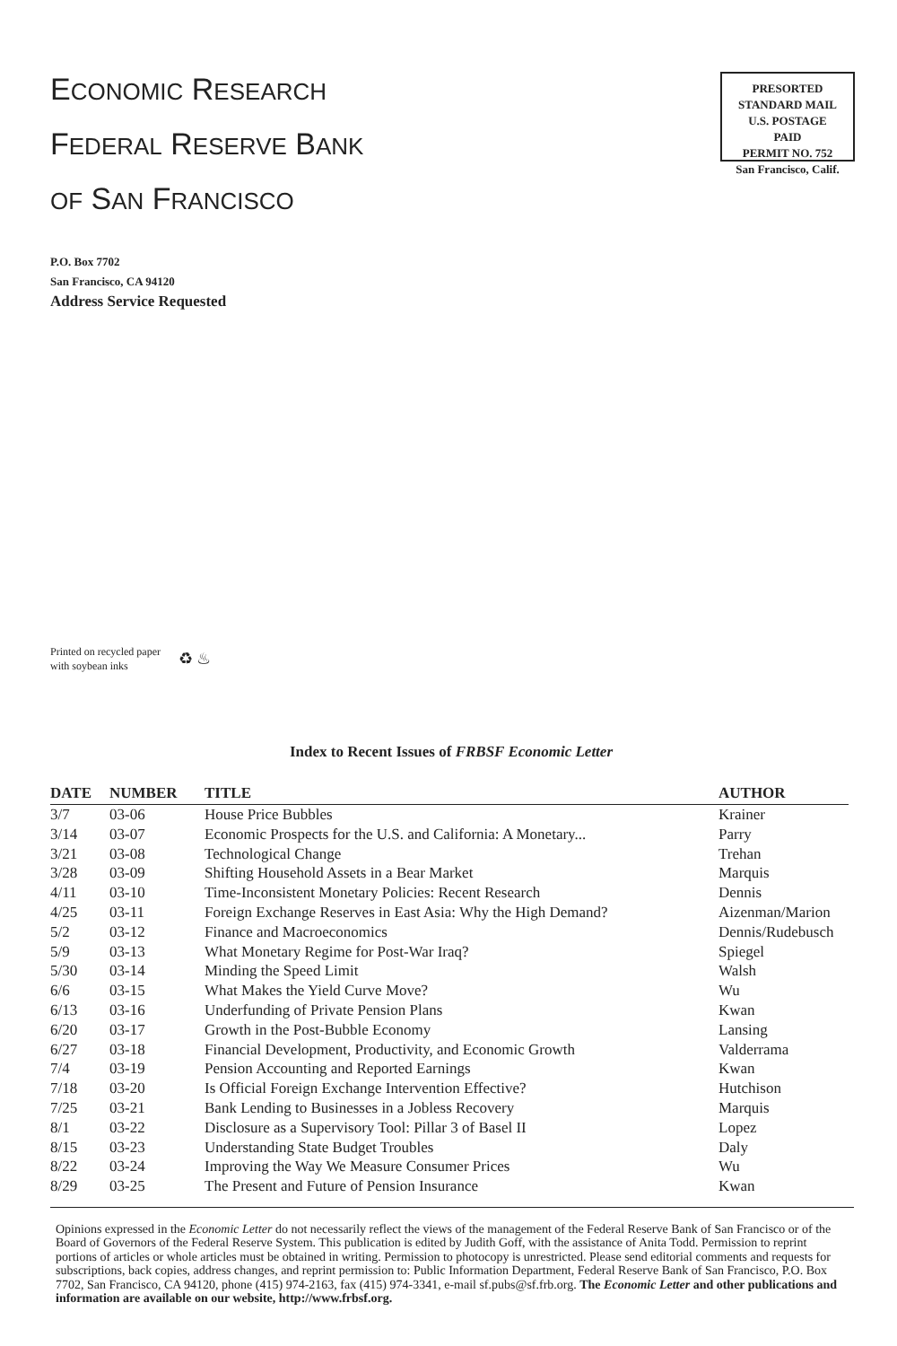ECONOMIC RESEARCH
FEDERAL RESERVE BANK
OF SAN FRANCISCO
PRESORTED
STANDARD MAIL
U.S. POSTAGE
PAID
PERMIT NO. 752
San Francisco, Calif.
P.O. Box 7702
San Francisco, CA 94120
Address Service Requested
Printed on recycled paper
with soybean inks
♻ ♨
Index to Recent Issues of FRBSF Economic Letter
| DATE | NUMBER | TITLE | AUTHOR |
| --- | --- | --- | --- |
| 3/7 | 03-06 | House Price Bubbles | Krainer |
| 3/14 | 03-07 | Economic Prospects for the U.S. and California: A Monetary... | Parry |
| 3/21 | 03-08 | Technological Change | Trehan |
| 3/28 | 03-09 | Shifting Household Assets in a Bear Market | Marquis |
| 4/11 | 03-10 | Time-Inconsistent Monetary Policies: Recent Research | Dennis |
| 4/25 | 03-11 | Foreign Exchange Reserves in East Asia: Why the High Demand? | Aizenman/Marion |
| 5/2 | 03-12 | Finance and Macroeconomics | Dennis/Rudebusch |
| 5/9 | 03-13 | What Monetary Regime for Post-War Iraq? | Spiegel |
| 5/30 | 03-14 | Minding the Speed Limit | Walsh |
| 6/6 | 03-15 | What Makes the Yield Curve Move? | Wu |
| 6/13 | 03-16 | Underfunding of Private Pension Plans | Kwan |
| 6/20 | 03-17 | Growth in the Post-Bubble Economy | Lansing |
| 6/27 | 03-18 | Financial Development, Productivity, and Economic Growth | Valderrama |
| 7/4 | 03-19 | Pension Accounting and Reported Earnings | Kwan |
| 7/18 | 03-20 | Is Official Foreign Exchange Intervention Effective? | Hutchison |
| 7/25 | 03-21 | Bank Lending to Businesses in a Jobless Recovery | Marquis |
| 8/1 | 03-22 | Disclosure as a Supervisory Tool: Pillar 3 of Basel II | Lopez |
| 8/15 | 03-23 | Understanding State Budget Troubles | Daly |
| 8/22 | 03-24 | Improving the Way We Measure Consumer Prices | Wu |
| 8/29 | 03-25 | The Present and Future of Pension Insurance | Kwan |
Opinions expressed in the Economic Letter do not necessarily reflect the views of the management of the Federal Reserve Bank of San Francisco or of the Board of Governors of the Federal Reserve System. This publication is edited by Judith Goff, with the assistance of Anita Todd. Permission to reprint portions of articles or whole articles must be obtained in writing. Permission to photocopy is unrestricted. Please send editorial comments and requests for subscriptions, back copies, address changes, and reprint permission to: Public Information Department, Federal Reserve Bank of San Francisco, P.O. Box 7702, San Francisco, CA 94120, phone (415) 974-2163, fax (415) 974-3341, e-mail sf.pubs@sf.frb.org. The Economic Letter and other publications and information are available on our website, http://www.frbsf.org.